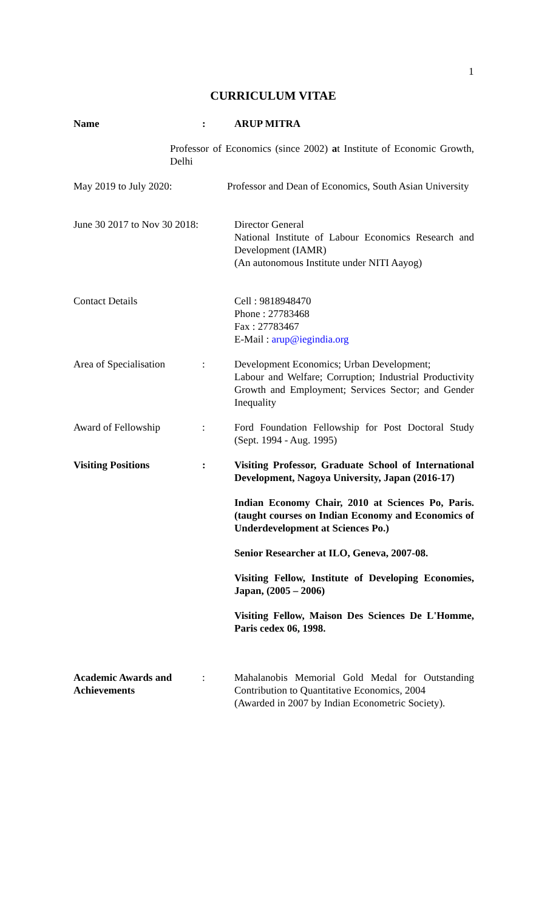1
CURRICULUM VITAE
Name : ARUP MITRA
Professor of Economics (since 2002) at Institute of Economic Growth, Delhi
May 2019 to July 2020: Professor and Dean of Economics, South Asian University
June 30 2017 to Nov 30 2018:
Director General
National Institute of Labour Economics Research and Development (IAMR)
(An autonomous Institute under NITI Aayog)
Contact Details Cell : 9818948470
Phone : 27783468
Fax : 27783467
E-Mail : arup@iegindia.org
Area of Specialisation
: Development Economics; Urban Development;
Labour and Welfare; Corruption; Industrial Productivity Growth and Employment; Services Sector; and Gender Inequality
Award of Fellowship : Ford Foundation Fellowship for Post Doctoral Study (Sept. 1994 - Aug. 1995)
Visiting Positions : Visiting Professor, Graduate School of International Development, Nagoya University, Japan (2016-17)
Indian Economy Chair, 2010 at Sciences Po, Paris. (taught courses on Indian Economy and Economics of Underdevelopment at Sciences Po.)
Senior Researcher at ILO, Geneva, 2007-08.
Visiting Fellow, Institute of Developing Economies, Japan, (2005 – 2006)
Visiting Fellow, Maison Des Sciences De L'Homme, Paris cedex 06, 1998.
Academic Awards and Achievements
: Mahalanobis Memorial Gold Medal for Outstanding Contribution to Quantitative Economics, 2004
(Awarded in 2007 by Indian Econometric Society).